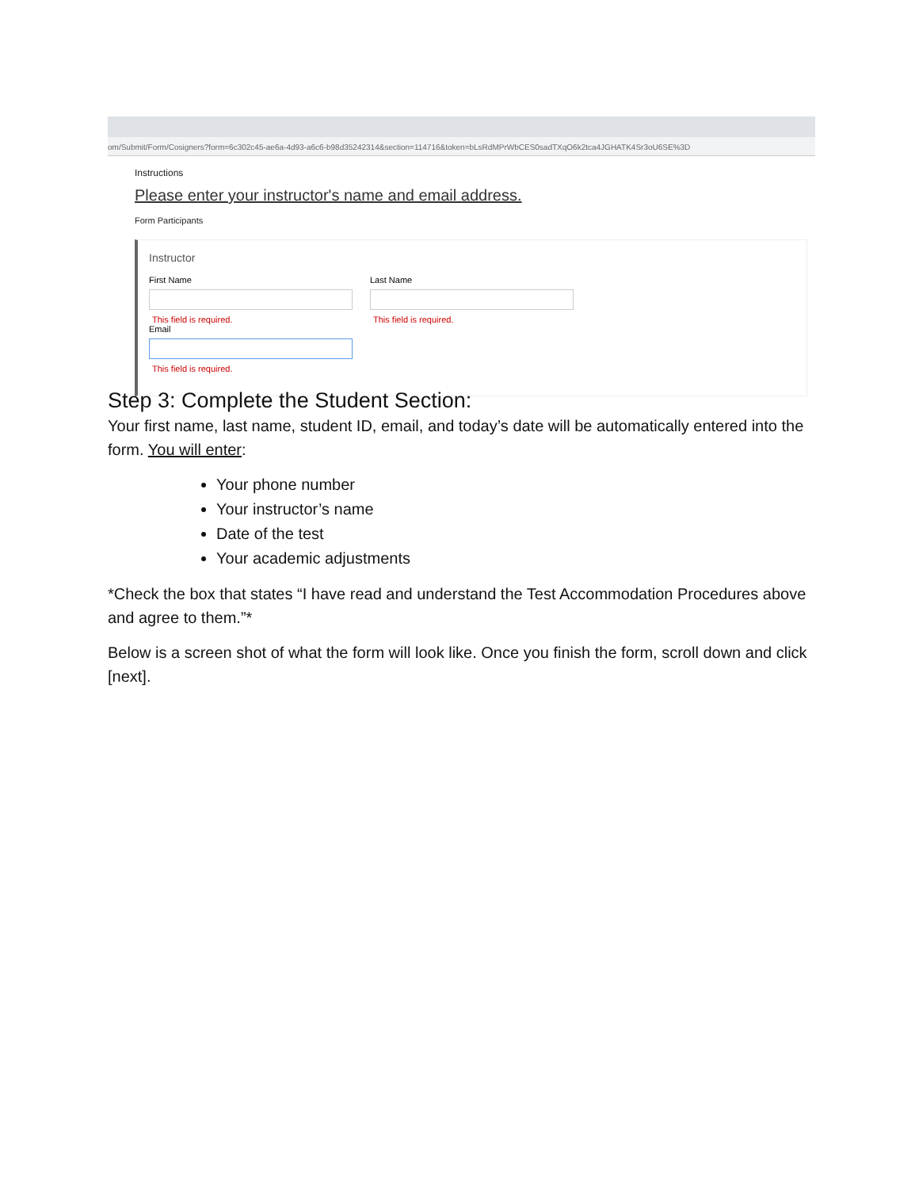om/Submit/Form/Cosigners?form=6c302c45-ae6a-4d93-a6c6-b98d35242314&section=114716&token=bLsRdMPrWbCES0sadTXqO6k2tca4JGHATK4Sr3oU6SE%3D
Instructions
Please enter your instructor's name and email address.
Form Participants
Instructor
First Name
This field is required.
Last Name
This field is required.
Email
This field is required.
Step 3: Complete the Student Section:
Your first name, last name, student ID, email, and today’s date will be automatically entered into the form. You will enter:
Your phone number
Your instructor’s name
Date of the test
Your academic adjustments
*Check the box that states “I have read and understand the Test Accommodation Procedures above and agree to them.”*
Below is a screen shot of what the form will look like. Once you finish the form, scroll down and click [next].